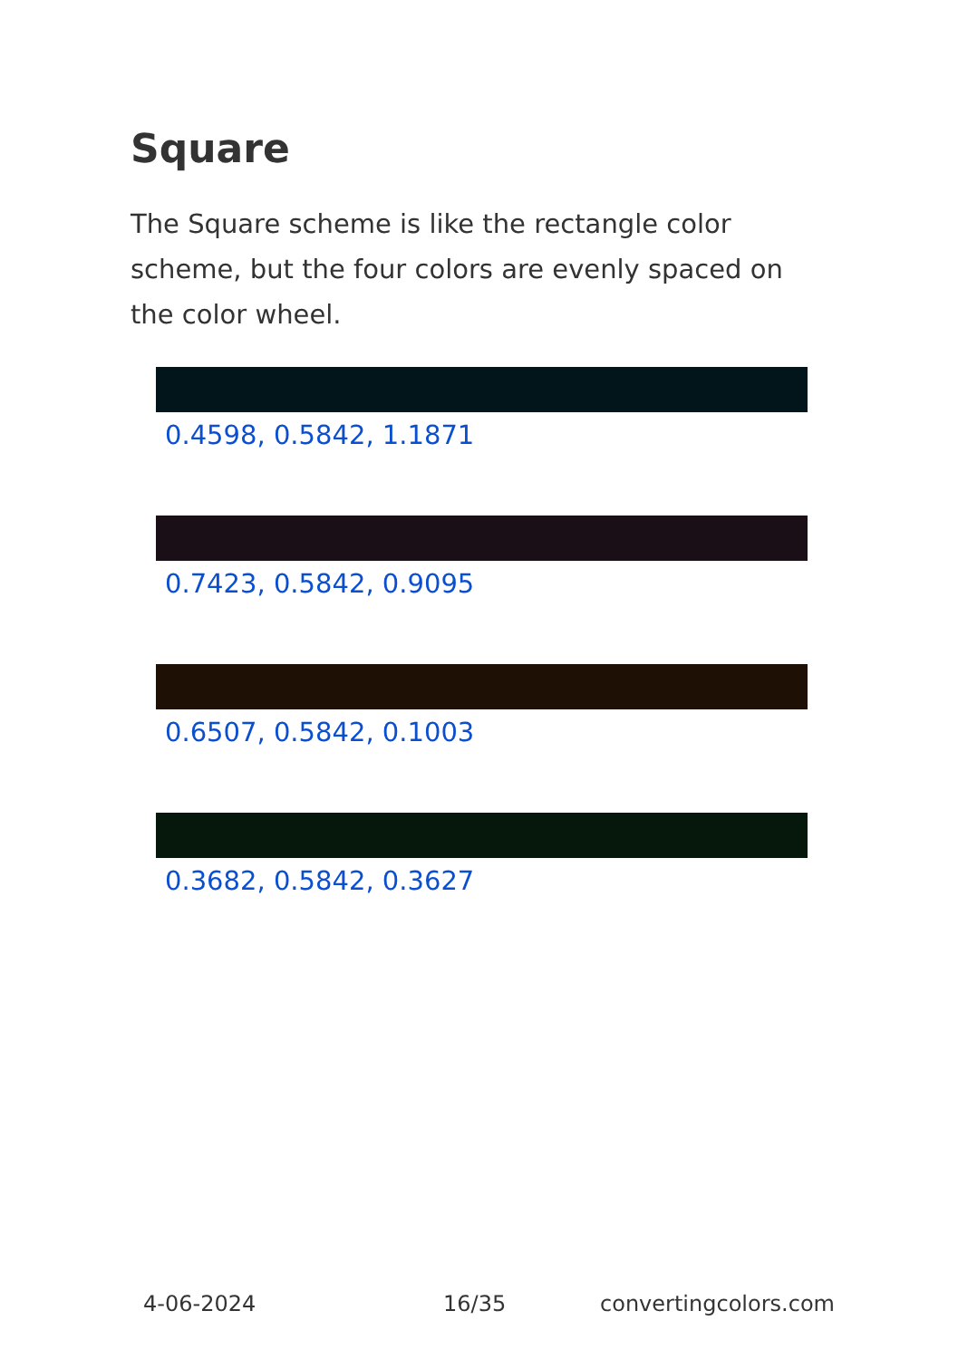Square
The Square scheme is like the rectangle color scheme, but the four colors are evenly spaced on the color wheel.
0.4598, 0.5842, 1.1871
0.7423, 0.5842, 0.9095
0.6507, 0.5842, 0.1003
0.3682, 0.5842, 0.3627
4-06-2024 16/35 convertingcolors.com